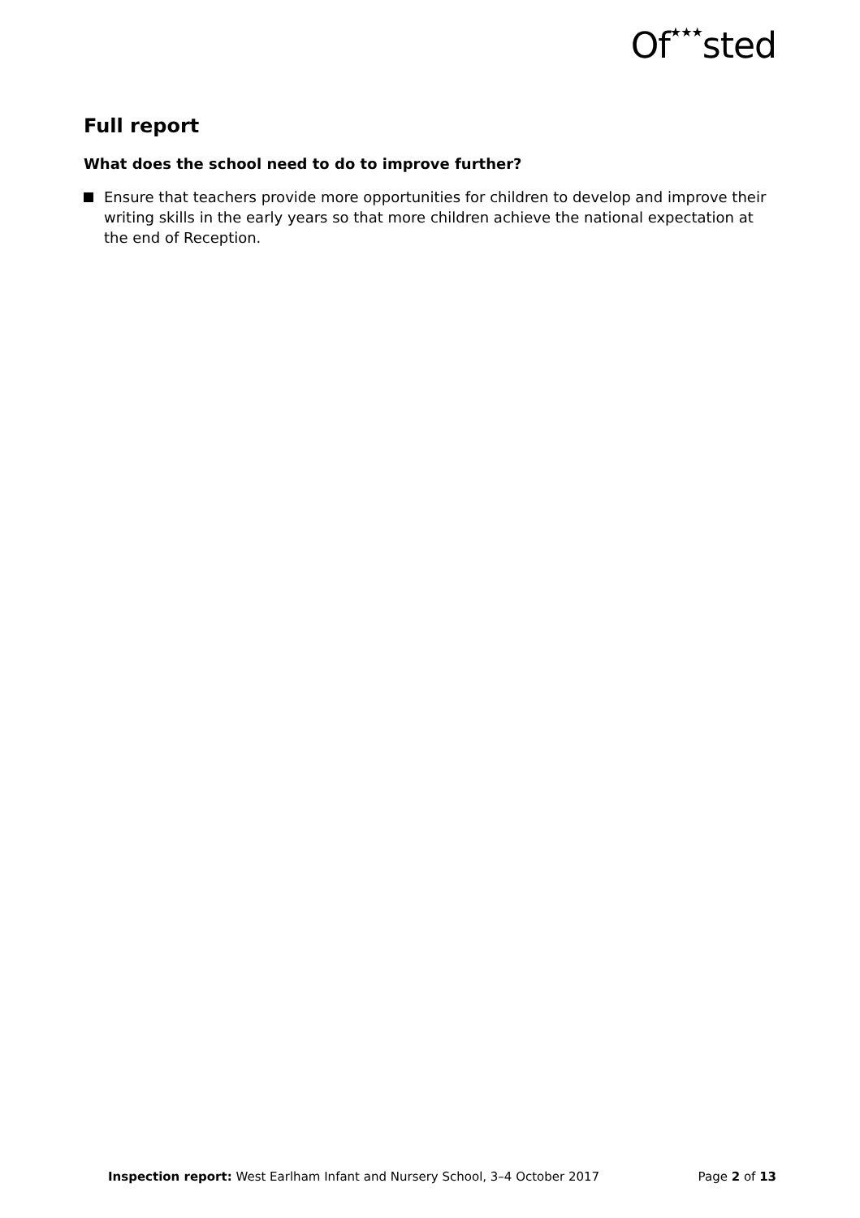Of★★★sted
Full report
What does the school need to do to improve further?
Ensure that teachers provide more opportunities for children to develop and improve their writing skills in the early years so that more children achieve the national expectation at the end of Reception.
Inspection report: West Earlham Infant and Nursery School, 3–4 October 2017
Page 2 of 13